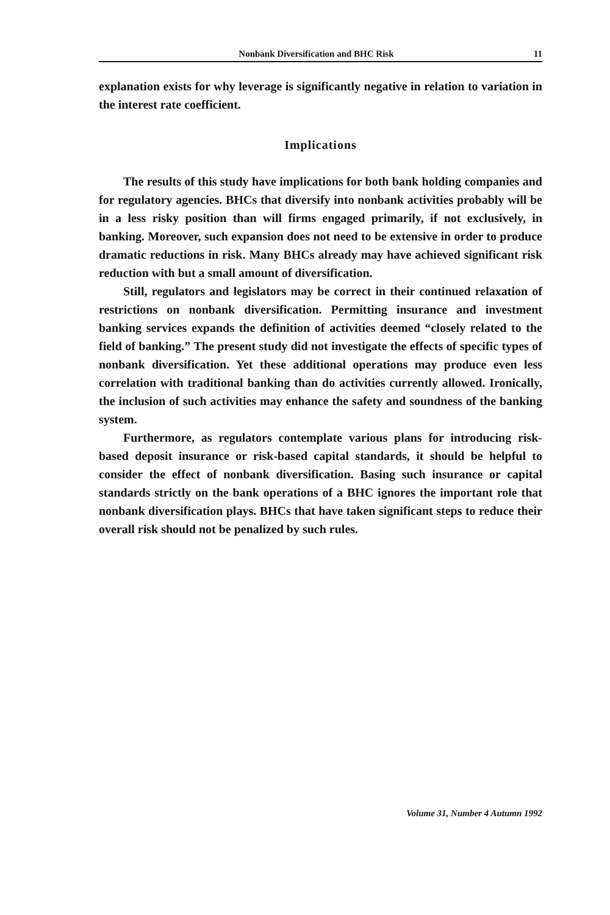Nonbank Diversification and BHC Risk 11
explanation exists for why leverage is significantly negative in relation to variation in the interest rate coefficient.
Implications
The results of this study have implications for both bank holding companies and for regulatory agencies. BHCs that diversify into nonbank activities probably will be in a less risky position than will firms engaged primarily, if not exclusively, in banking. Moreover, such expansion does not need to be extensive in order to produce dramatic reductions in risk. Many BHCs already may have achieved significant risk reduction with but a small amount of diversification.
Still, regulators and legislators may be correct in their continued relaxation of restrictions on nonbank diversification. Permitting insurance and investment banking services expands the definition of activities deemed “closely related to the field of banking.” The present study did not investigate the effects of specific types of nonbank diversification. Yet these additional operations may produce even less correlation with traditional banking than do activities currently allowed. Ironically, the inclusion of such activities may enhance the safety and soundness of the banking system.
Furthermore, as regulators contemplate various plans for introducing risk-based deposit insurance or risk-based capital standards, it should be helpful to consider the effect of nonbank diversification. Basing such insurance or capital standards strictly on the bank operations of a BHC ignores the important role that nonbank diversification plays. BHCs that have taken significant steps to reduce their overall risk should not be penalized by such rules.
Volume 31, Number 4 Autumn 1992